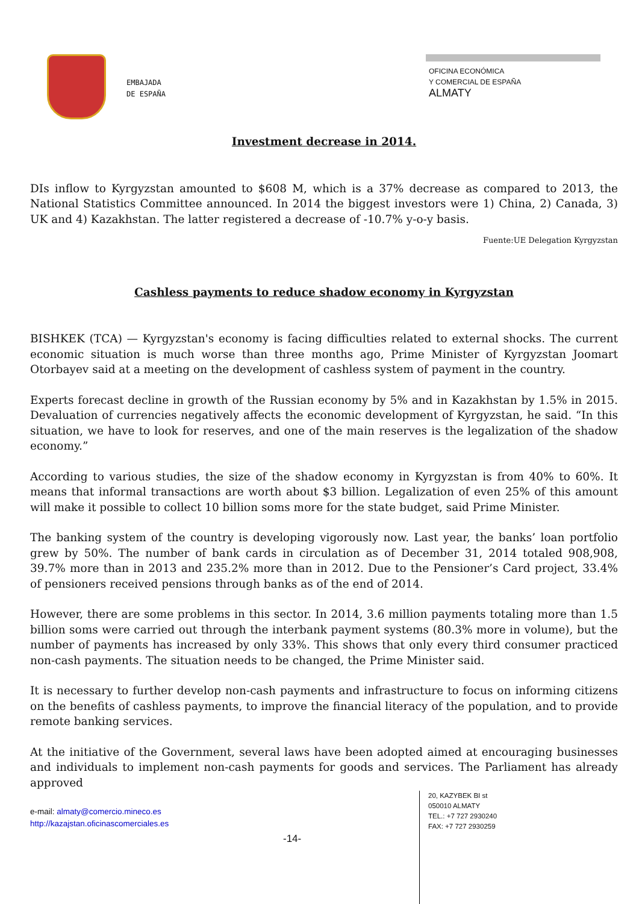EMBAJADA
DE ESPAÑA
OFICINA ECONÓMICA
Y COMERCIAL DE ESPAÑA
ALMATY
Investment decrease in 2014.
DIs inflow to Kyrgyzstan amounted to $608 M, which is a 37% decrease as compared to 2013, the National Statistics Committee announced. In 2014 the biggest investors were 1) China, 2) Canada, 3) UK and 4) Kazakhstan. The latter registered a decrease of -10.7% y-o-y basis.
Fuente:UE Delegation Kyrgyzstan
Cashless payments to reduce shadow economy in Kyrgyzstan
BISHKEK (TCA) — Kyrgyzstan's economy is facing difficulties related to external shocks. The current economic situation is much worse than three months ago, Prime Minister of Kyrgyzstan Joomart Otorbayev said at a meeting on the development of cashless system of payment in the country.
Experts forecast decline in growth of the Russian economy by 5% and in Kazakhstan by 1.5% in 2015. Devaluation of currencies negatively affects the economic development of Kyrgyzstan, he said. “In this situation, we have to look for reserves, and one of the main reserves is the legalization of the shadow economy.”
According to various studies, the size of the shadow economy in Kyrgyzstan is from 40% to 60%. It means that informal transactions are worth about $3 billion. Legalization of even 25% of this amount will make it possible to collect 10 billion soms more for the state budget, said Prime Minister.
The banking system of the country is developing vigorously now. Last year, the banks’ loan portfolio grew by 50%. The number of bank cards in circulation as of December 31, 2014 totaled 908,908, 39.7% more than in 2013 and 235.2% more than in 2012. Due to the Pensioner’s Card project, 33.4% of pensioners received pensions through banks as of the end of 2014.
However, there are some problems in this sector. In 2014, 3.6 million payments totaling more than 1.5 billion soms were carried out through the interbank payment systems (80.3% more in volume), but the number of payments has increased by only 33%. This shows that only every third consumer practiced non-cash payments. The situation needs to be changed, the Prime Minister said.
It is necessary to further develop non-cash payments and infrastructure to focus on informing citizens on the benefits of cashless payments, to improve the financial literacy of the population, and to provide remote banking services.
At the initiative of the Government, several laws have been adopted aimed at encouraging businesses and individuals to implement non-cash payments for goods and services. The Parliament has already approved
e-mail: almaty@comercio.mineco.es
http://kazajstan.oficinascomerciales.es
-14-
20, KAZYBEK BI st
050010 ALMATY
TEL.: +7 727 2930240
FAX: +7 727 2930259